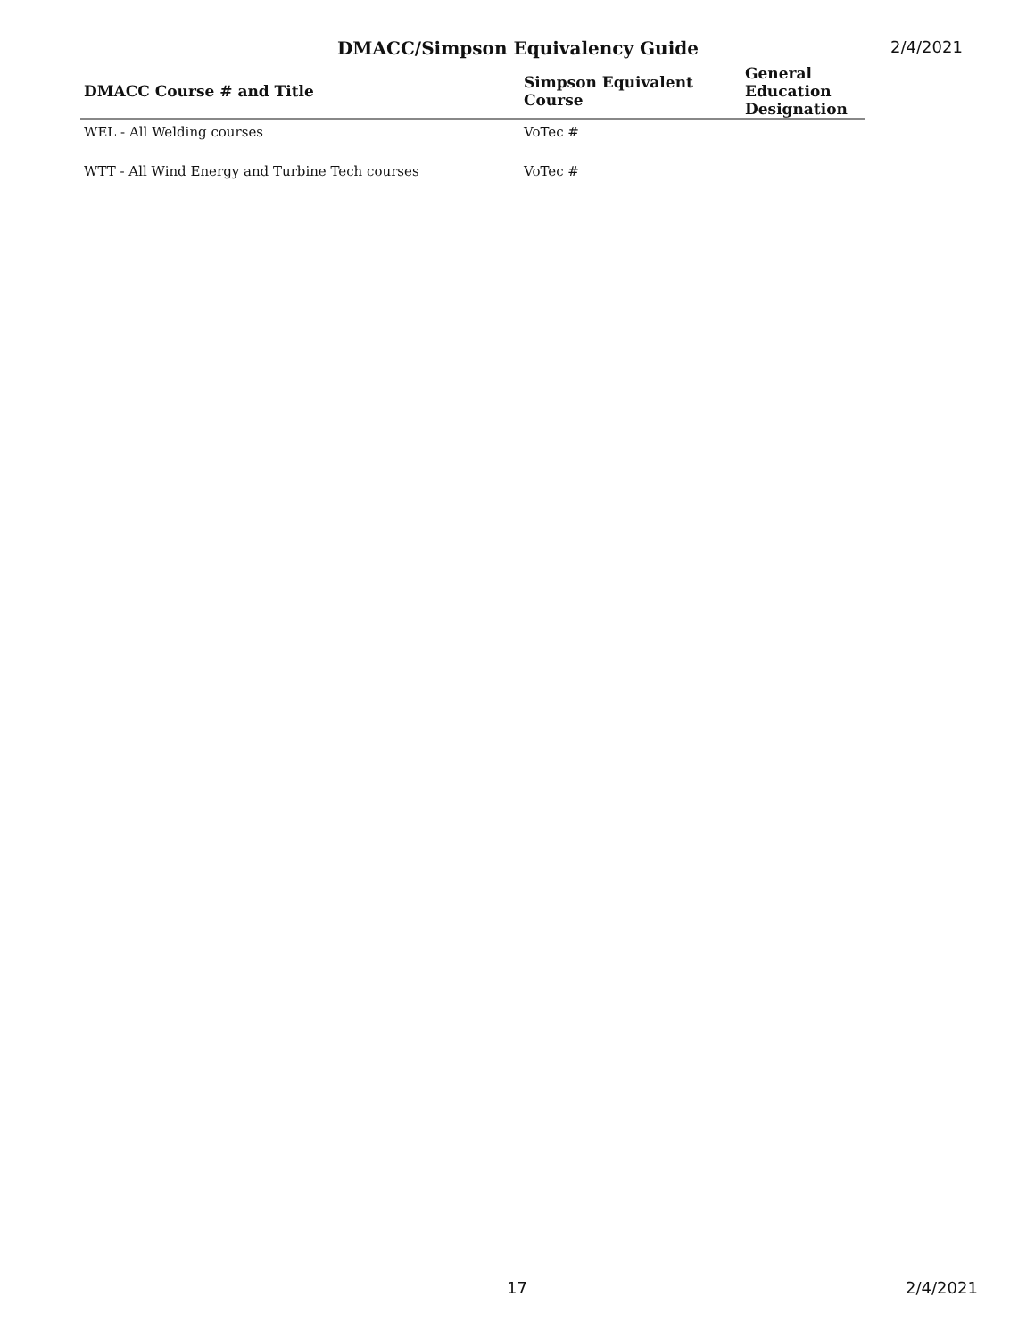DMACC/Simpson Equivalency Guide 2/4/2021
| DMACC Course # and Title | Simpson Equivalent Course | General Education Designation |
| --- | --- | --- |
| WEL - All Welding courses | VoTec # | |
| WTT - All Wind Energy and Turbine Tech courses | VoTec # | |
17 2/4/2021